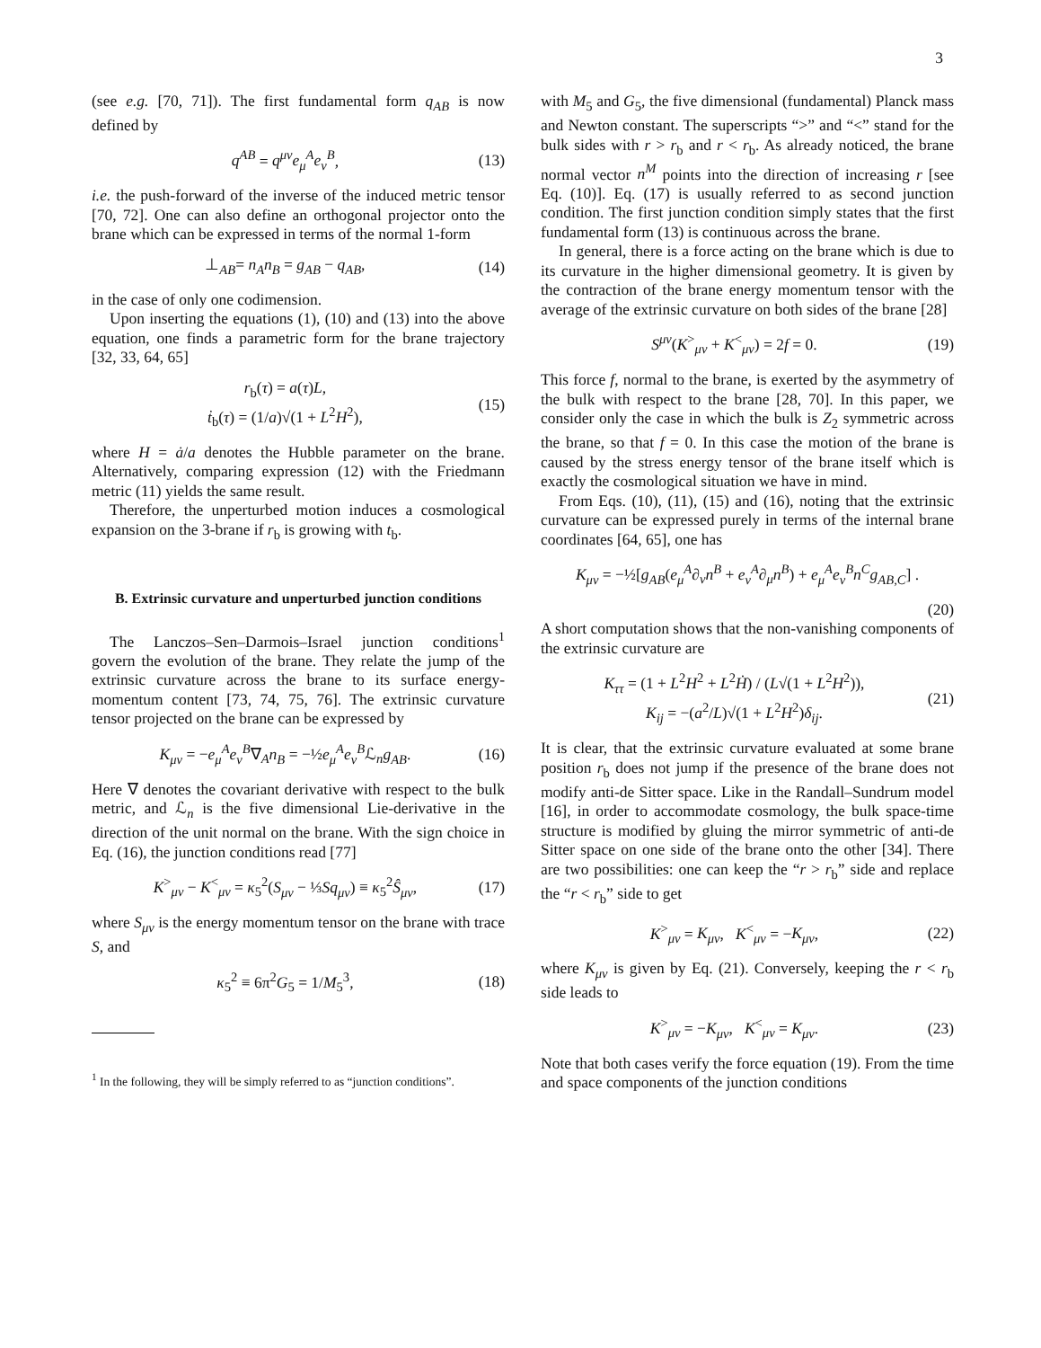3
(see e.g. [70, 71]). The first fundamental form q<sub>AB</sub> is now defined by
q<sup>AB</sup> = q<sup>μν</sup>e<sub>μ</sub><sup>A</sup>e<sub>ν</sub><sup>B</sup>, (13)
i.e. the push-forward of the inverse of the induced metric tensor [70, 72]. One can also define an orthogonal projector onto the brane which can be expressed in terms of the normal 1-form
⊥<sub>AB</sub>= n<sub>A</sub>n<sub>B</sub> = g<sub>AB</sub> − q<sub>AB</sub>, (14)
in the case of only one codimension.
Upon inserting the equations (1), (10) and (13) into the above equation, one finds a parametric form for the brane trajectory [32, 33, 64, 65]
r<sub>b</sub>(τ) = a(τ)L,
ṫ<sub>b</sub>(τ) = (1/a)√(1 + L<sup>2</sup>H<sup>2</sup>), (15)
where H = ȧ/a denotes the Hubble parameter on the brane. Alternatively, comparing expression (12) with the Friedmann metric (11) yields the same result.
Therefore, the unperturbed motion induces a cosmological expansion on the 3-brane if r<sub>b</sub> is growing with t<sub>b</sub>.
B. Extrinsic curvature and unperturbed junction conditions
The Lanczos–Sen–Darmois–Israel junction conditions<sup>1</sup> govern the evolution of the brane. They relate the jump of the extrinsic curvature across the brane to its surface energy-momentum content [73, 74, 75, 76]. The extrinsic curvature tensor projected on the brane can be expressed by
K<sub>μν</sub> = −e<sub>μ</sub><sup>A</sup>e<sub>ν</sub><sup>B</sup>∇<sub>A</sub>n<sub>B</sub> = −½e<sub>μ</sub><sup>A</sup>e<sub>ν</sub><sup>B</sup>ℒ<sub>n</sub>g<sub>AB</sub>. (16)
Here ∇ denotes the covariant derivative with respect to the bulk metric, and ℒ<sub>n</sub> is the five dimensional Lie-derivative in the direction of the unit normal on the brane. With the sign choice in Eq. (16), the junction conditions read [77]
K<sup>></sup><sub>μν</sub> − K<sup><</sup><sub>μν</sub> = κ<sub>5</sub><sup>2</sup>(S<sub>μν</sub> − ⅓Sq<sub>μν</sub>) ≡ κ<sub>5</sub><sup>2</sup>Ŝ<sub>μν</sub>, (17)
where S<sub>μν</sub> is the energy momentum tensor on the brane with trace S, and
κ<sub>5</sub><sup>2</sup> ≡ 6π<sup>2</sup>G<sub>5</sub> = 1/M<sub>5</sub><sup>3</sup>, (18)
<sup>1</sup> In the following, they will be simply referred to as “junction conditions”.
with M<sub>5</sub> and G<sub>5</sub>, the five dimensional (fundamental) Planck mass and Newton constant. The superscripts “>” and “<” stand for the bulk sides with r > r<sub>b</sub> and r < r<sub>b</sub>. As already noticed, the brane normal vector n<sup>M</sup> points into the direction of increasing r [see Eq. (10)]. Eq. (17) is usually referred to as second junction condition. The first junction condition simply states that the first fundamental form (13) is continuous across the brane.
In general, there is a force acting on the brane which is due to its curvature in the higher dimensional geometry. It is given by the contraction of the brane energy momentum tensor with the average of the extrinsic curvature on both sides of the brane [28]
S<sup>μν</sup>(K<sup>></sup><sub>μν</sub> + K<sup><</sup><sub>μν</sub>) = 2f = 0. (19)
This force f, normal to the brane, is exerted by the asymmetry of the bulk with respect to the brane [28, 70]. In this paper, we consider only the case in which the bulk is Z<sub>2</sub> symmetric across the brane, so that f = 0. In this case the motion of the brane is caused by the stress energy tensor of the brane itself which is exactly the cosmological situation we have in mind.
From Eqs. (10), (11), (15) and (16), noting that the extrinsic curvature can be expressed purely in terms of the internal brane coordinates [64, 65], one has
K<sub>μν</sub> = −½[g<sub>AB</sub>(e<sub>μ</sub><sup>A</sup>∂<sub>ν</sub>n<sup>B</sup> + e<sub>ν</sub><sup>A</sup>∂<sub>μ</sub>n<sup>B</sup>) + e<sub>μ</sub><sup>A</sup>e<sub>ν</sub><sup>B</sup>n<sup>C</sup>g<sub>AB,C</sub>] .
(20)
A short computation shows that the non-vanishing components of the extrinsic curvature are
K<sub>ττ</sub> = (1 + L<sup>2</sup>H<sup>2</sup> + L<sup>2</sup>Ḣ) / (L√(1 + L<sup>2</sup>H<sup>2</sup>)),
K<sub>ij</sub> = −(a<sup>2</sup>/L)√(1 + L<sup>2</sup>H<sup>2</sup>)δ<sub>ij</sub>. (21)
It is clear, that the extrinsic curvature evaluated at some brane position r<sub>b</sub> does not jump if the presence of the brane does not modify anti-de Sitter space. Like in the Randall–Sundrum model [16], in order to accommodate cosmology, the bulk space-time structure is modified by gluing the mirror symmetric of anti-de Sitter space on one side of the brane onto the other [34]. There are two possibilities: one can keep the “r > r<sub>b</sub>” side and replace the “r < r<sub>b</sub>” side to get
K<sup>></sup><sub>μν</sub> = K<sub>μν</sub>, K<sup><</sup><sub>μν</sub> = −K<sub>μν</sub>, (22)
where K<sub>μν</sub> is given by Eq. (21). Conversely, keeping the r < r<sub>b</sub> side leads to
K<sup>></sup><sub>μν</sub> = −K<sub>μν</sub>, K<sup><</sup><sub>μν</sub> = K<sub>μν</sub>. (23)
Note that both cases verify the force equation (19). From the time and space components of the junction conditions